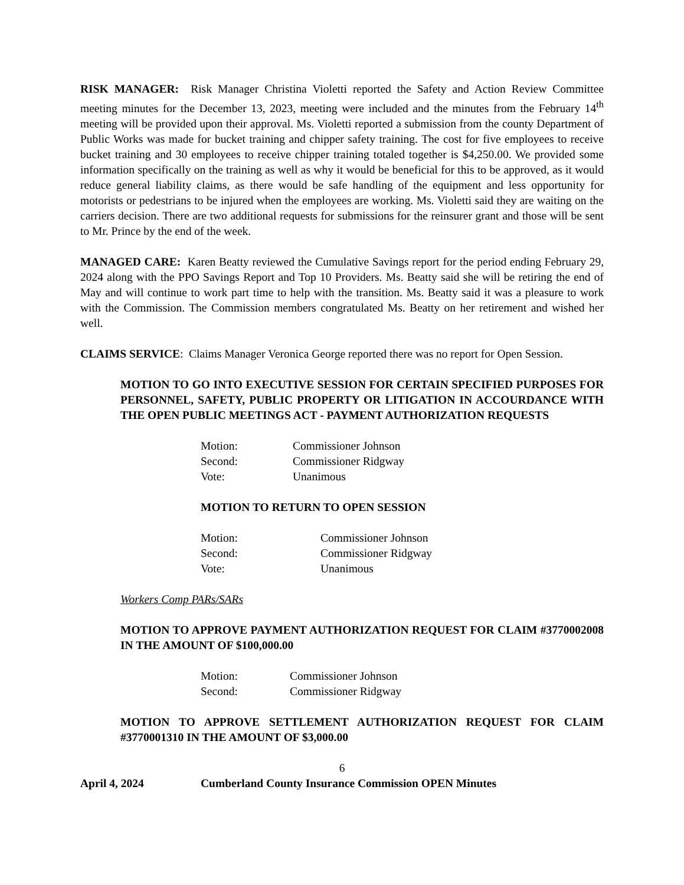RISK MANAGER: Risk Manager Christina Violetti reported the Safety and Action Review Committee meeting minutes for the December 13, 2023, meeting were included and the minutes from the February 14<sup>th</sup> meeting will be provided upon their approval. Ms. Violetti reported a submission from the county Department of Public Works was made for bucket training and chipper safety training. The cost for five employees to receive bucket training and 30 employees to receive chipper training totaled together is $4,250.00. We provided some information specifically on the training as well as why it would be beneficial for this to be approved, as it would reduce general liability claims, as there would be safe handling of the equipment and less opportunity for motorists or pedestrians to be injured when the employees are working. Ms. Violetti said they are waiting on the carriers decision. There are two additional requests for submissions for the reinsurer grant and those will be sent to Mr. Prince by the end of the week.
MANAGED CARE: Karen Beatty reviewed the Cumulative Savings report for the period ending February 29, 2024 along with the PPO Savings Report and Top 10 Providers. Ms. Beatty said she will be retiring the end of May and will continue to work part time to help with the transition. Ms. Beatty said it was a pleasure to work with the Commission. The Commission members congratulated Ms. Beatty on her retirement and wished her well.
CLAIMS SERVICE: Claims Manager Veronica George reported there was no report for Open Session.
MOTION TO GO INTO EXECUTIVE SESSION FOR CERTAIN SPECIFIED PURPOSES FOR PERSONNEL, SAFETY, PUBLIC PROPERTY OR LITIGATION IN ACCOURDANCE WITH THE OPEN PUBLIC MEETINGS ACT - PAYMENT AUTHORIZATION REQUESTS
Motion: Commissioner Johnson
Second: Commissioner Ridgway
Vote: Unanimous
MOTION TO RETURN TO OPEN SESSION
Motion: Commissioner Johnson
Second: Commissioner Ridgway
Vote: Unanimous
Workers Comp PARs/SARs
MOTION TO APPROVE PAYMENT AUTHORIZATION REQUEST FOR CLAIM #3770002008 IN THE AMOUNT OF $100,000.00
Motion: Commissioner Johnson
Second: Commissioner Ridgway
MOTION TO APPROVE SETTLEMENT AUTHORIZATION REQUEST FOR CLAIM #3770001310 IN THE AMOUNT OF $3,000.00
6
April 4, 2024 Cumberland County Insurance Commission OPEN Minutes